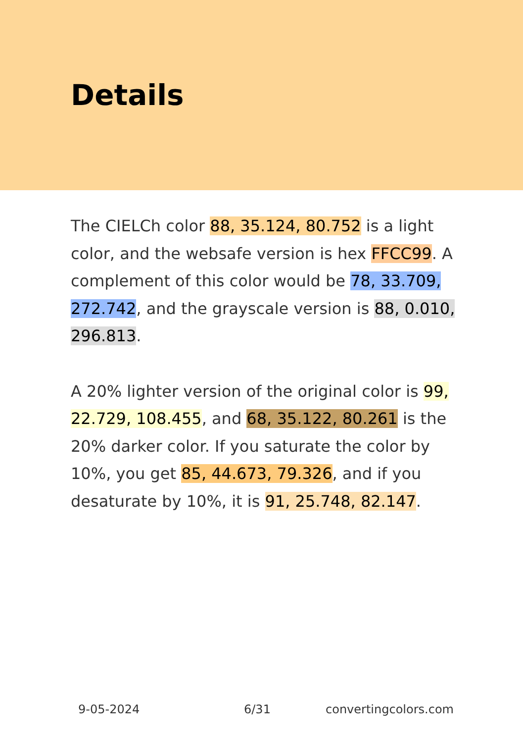Details
The CIELCh color 88, 35.124, 80.752 is a light color, and the websafe version is hex FFCC99. A complement of this color would be 78, 33.709, 272.742, and the grayscale version is 88, 0.010, 296.813.
A 20% lighter version of the original color is 99, 22.729, 108.455, and 68, 35.122, 80.261 is the 20% darker color. If you saturate the color by 10%, you get 85, 44.673, 79.326, and if you desaturate by 10%, it is 91, 25.748, 82.147.
9-05-2024 6/31 convertingcolors.com